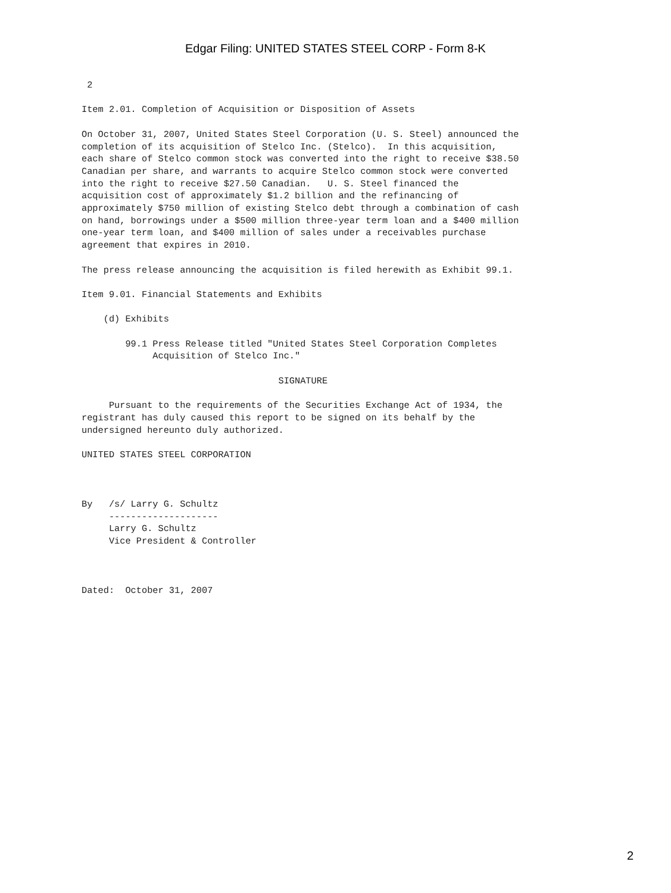Edgar Filing: UNITED STATES STEEL CORP - Form 8-K
 2

Item 2.01. Completion of Acquisition or Disposition of Assets

On October 31, 2007, United States Steel Corporation (U. S. Steel) announced the
completion of its acquisition of Stelco Inc. (Stelco).  In this acquisition,
each share of Stelco common stock was converted into the right to receive $38.50
Canadian per share, and warrants to acquire Stelco common stock were converted
into the right to receive $27.50 Canadian.   U. S. Steel financed the
acquisition cost of approximately $1.2 billion and the refinancing of
approximately $750 million of existing Stelco debt through a combination of cash
on hand, borrowings under a $500 million three-year term loan and a $400 million
one-year term loan, and $400 million of sales under a receivables purchase
agreement that expires in 2010.

The press release announcing the acquisition is filed herewith as Exhibit 99.1.

Item 9.01. Financial Statements and Exhibits

    (d) Exhibits

        99.1 Press Release titled "United States Steel Corporation Completes
             Acquisition of Stelco Inc."

                                    SIGNATURE

     Pursuant to the requirements of the Securities Exchange Act of 1934, the
registrant has duly caused this report to be signed on its behalf by the
undersigned hereunto duly authorized.

UNITED STATES STEEL CORPORATION



By   /s/ Larry G. Schultz
     --------------------
     Larry G. Schultz
     Vice President & Controller



Dated:  October 31, 2007
2